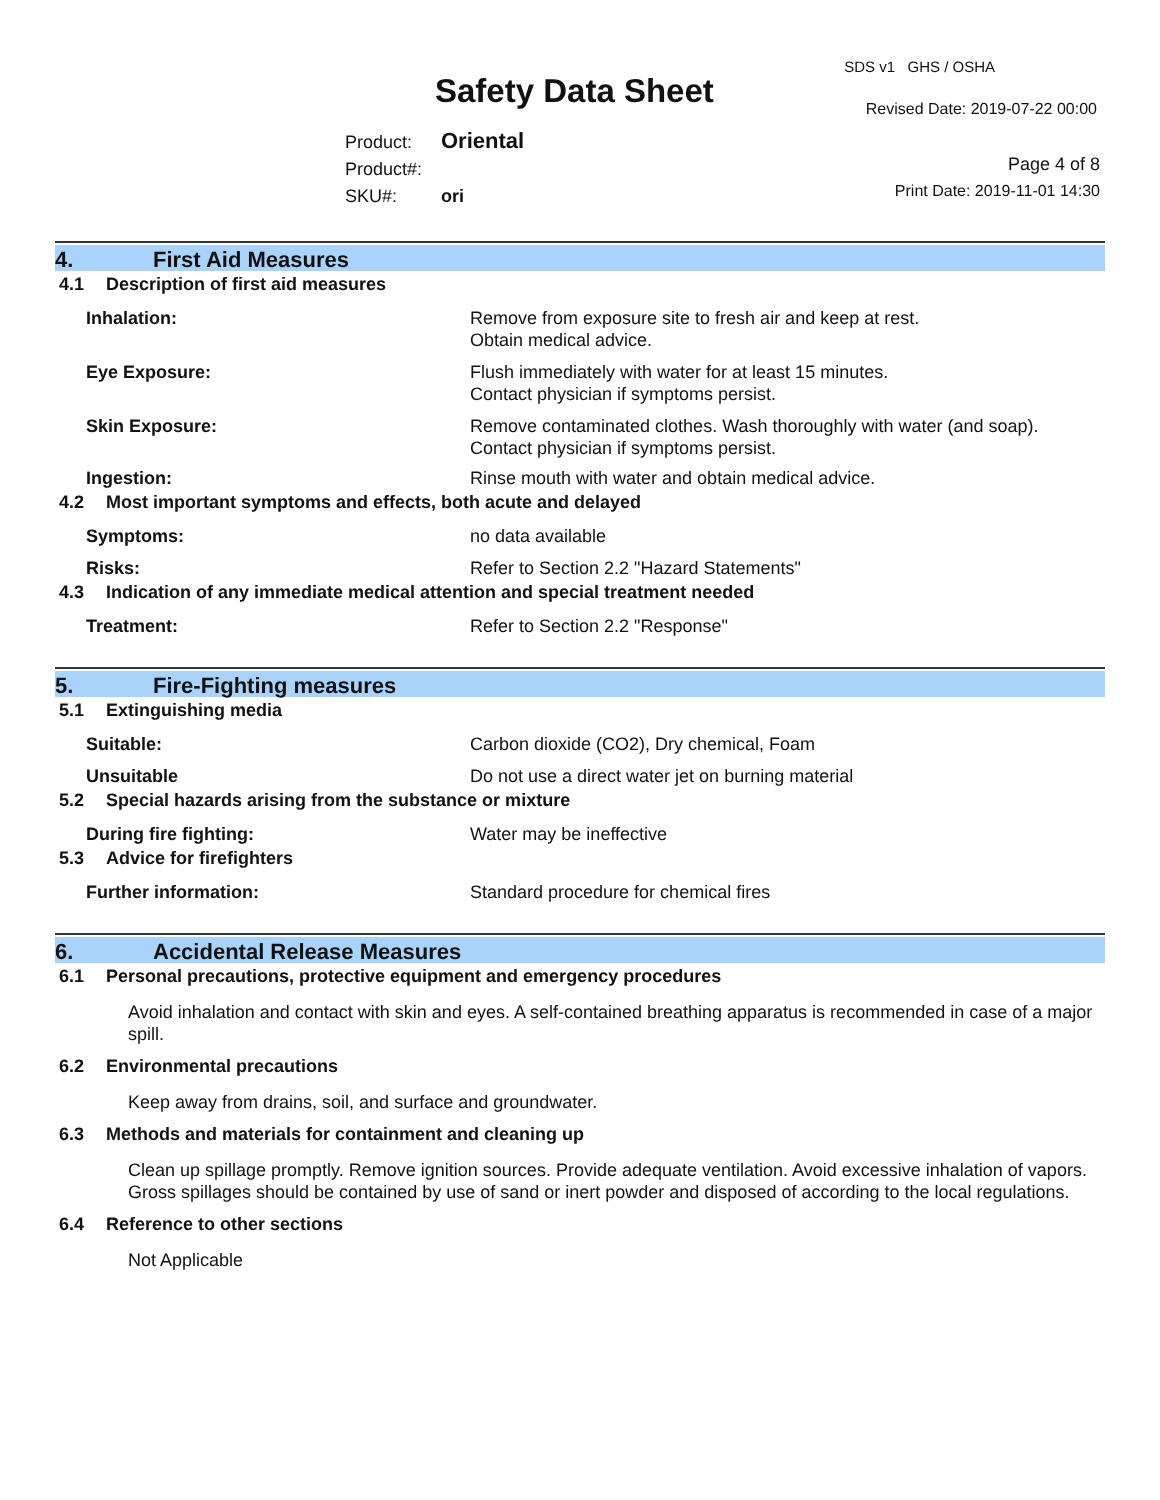SDS v1 GHS / OSHA
Safety Data Sheet Revised Date: 2019-07-22 00:00
Product: Oriental
Product#:
SKU#: ori
Page 4 of 8
Print Date: 2019-11-01 14:30
4. First Aid Measures
4.1 Description of first aid measures
Inhalation: Remove from exposure site to fresh air and keep at rest.
Obtain medical advice.
Eye Exposure: Flush immediately with water for at least 15 minutes.
Contact physician if symptoms persist.
Skin Exposure: Remove contaminated clothes. Wash thoroughly with water (and soap).
Contact physician if symptoms persist.
Ingestion: Rinse mouth with water and obtain medical advice.
4.2 Most important symptoms and effects, both acute and delayed
Symptoms: no data available
Risks: Refer to Section 2.2 "Hazard Statements"
4.3 Indication of any immediate medical attention and special treatment needed
Treatment: Refer to Section 2.2 "Response"
5. Fire-Fighting measures
5.1 Extinguishing media
Suitable: Carbon dioxide (CO2), Dry chemical, Foam
Unsuitable Do not use a direct water jet on burning material
5.2 Special hazards arising from the substance or mixture
During fire fighting: Water may be ineffective
5.3 Advice for firefighters
Further information: Standard procedure for chemical fires
6. Accidental Release Measures
6.1 Personal precautions, protective equipment and emergency procedures
Avoid inhalation and contact with skin and eyes. A self-contained breathing apparatus is recommended in case of a major spill.
6.2 Environmental precautions
Keep away from drains, soil, and surface and groundwater.
6.3 Methods and materials for containment and cleaning up
Clean up spillage promptly. Remove ignition sources. Provide adequate ventilation. Avoid excessive inhalation of vapors. Gross spillages should be contained by use of sand or inert powder and disposed of according to the local regulations.
6.4 Reference to other sections
Not Applicable